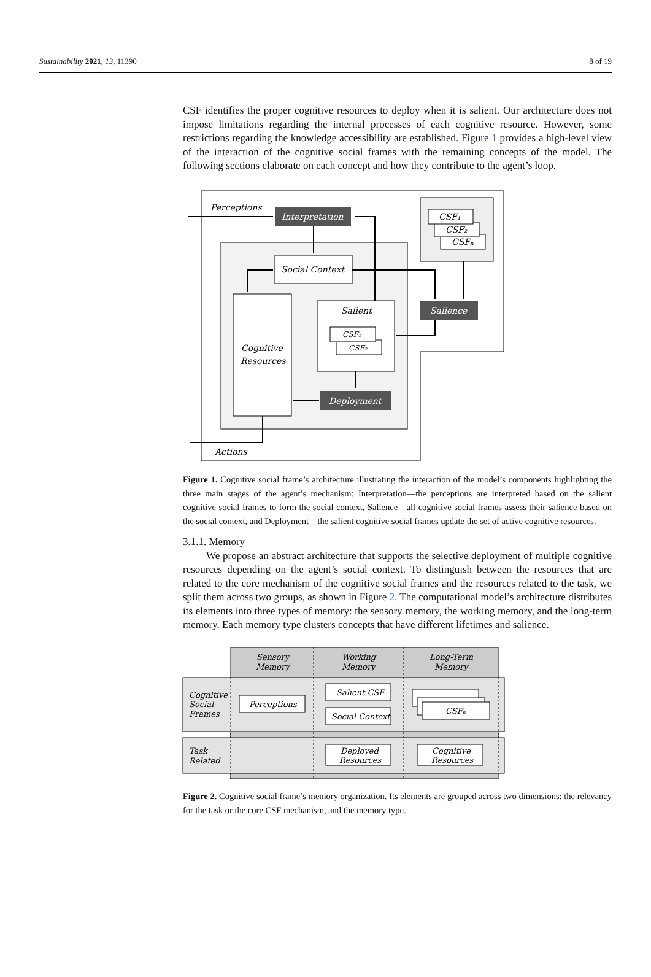Sustainability 2021, 13, 11390 8 of 19
CSF identifies the proper cognitive resources to deploy when it is salient. Our architecture does not impose limitations regarding the internal processes of each cognitive resource. However, some restrictions regarding the knowledge accessibility are established. Figure 1 provides a high-level view of the interaction of the cognitive social frames with the remaining concepts of the model. The following sections elaborate on each concept and how they contribute to the agent’s loop.
CSF₁
CSF₂
CSFₙ
Perceptions
Interpretation
Social Context
Cognitive
Resources
Salient
CSF₁
CSF₂
Salience
Deployment
Actions
Figure 1. Cognitive social frame’s architecture illustrating the interaction of the model’s components highlighting the three main stages of the agent’s mechanism: Interpretation—the perceptions are interpreted based on the salient cognitive social frames to form the social context, Salience—all cognitive social frames assess their salience based on the social context, and Deployment—the salient cognitive social frames update the set of active cognitive resources.
3.1.1. Memory
We propose an abstract architecture that supports the selective deployment of multiple cognitive resources depending on the agent’s social context. To distinguish between the resources that are related to the core mechanism of the cognitive social frames and the resources related to the task, we split them across two groups, as shown in Figure 2. The computational model’s architecture distributes its elements into three types of memory: the sensory memory, the working memory, and the long-term memory. Each memory type clusters concepts that have different lifetimes and salience.
Sensory
Memory
Working
Memory
Long-Term
Memory
Cognitive
Social
Frames
Task
Related
Perceptions
Salient CSF
Social Context
CSFₙ
Deployed
Resources
Cognitive
Resources
Figure 2. Cognitive social frame’s memory organization. Its elements are grouped across two dimensions: the relevancy for the task or the core CSF mechanism, and the memory type.